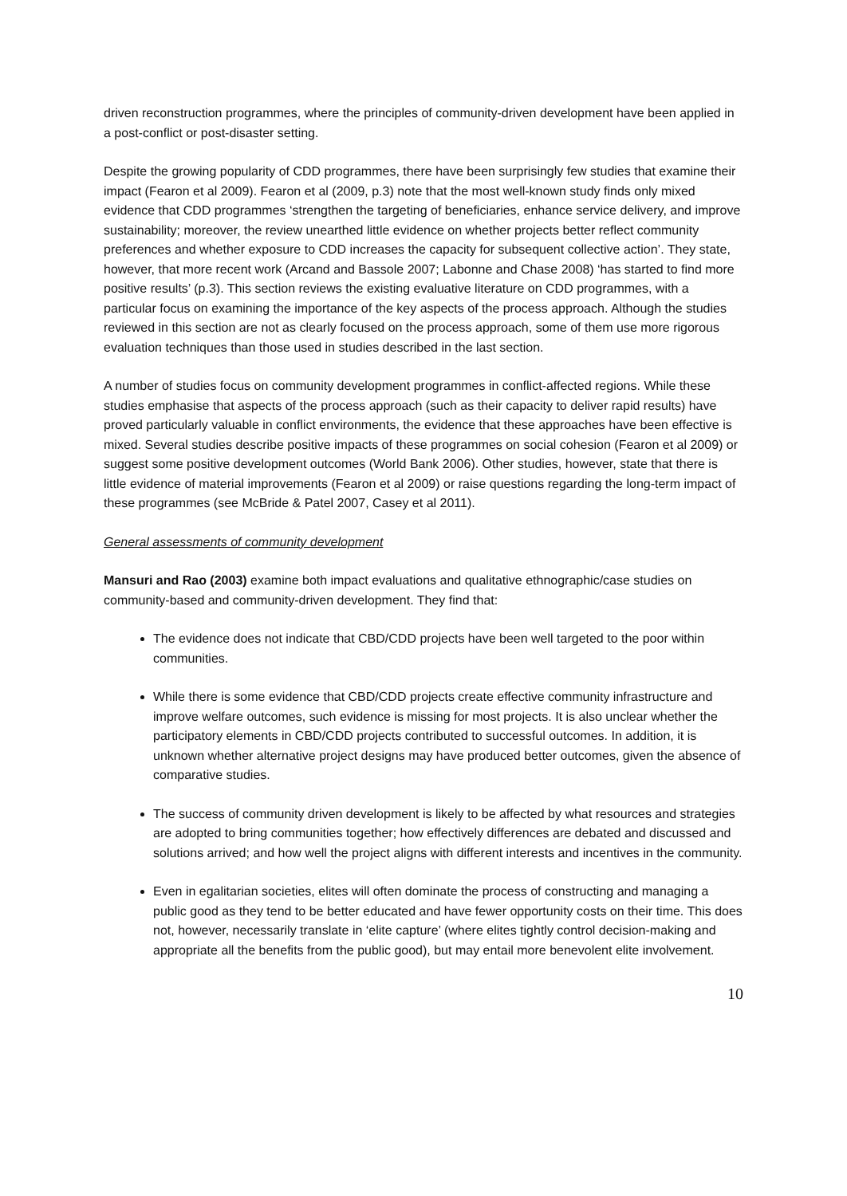driven reconstruction programmes, where the principles of community-driven development have been applied in a post-conflict or post-disaster setting.
Despite the growing popularity of CDD programmes, there have been surprisingly few studies that examine their impact (Fearon et al 2009). Fearon et al (2009, p.3) note that the most well-known study finds only mixed evidence that CDD programmes ‘strengthen the targeting of beneficiaries, enhance service delivery, and improve sustainability; moreover, the review unearthed little evidence on whether projects better reflect community preferences and whether exposure to CDD increases the capacity for subsequent collective action’. They state, however, that more recent work (Arcand and Bassole 2007; Labonne and Chase 2008) ‘has started to find more positive results’ (p.3). This section reviews the existing evaluative literature on CDD programmes, with a particular focus on examining the importance of the key aspects of the process approach. Although the studies reviewed in this section are not as clearly focused on the process approach, some of them use more rigorous evaluation techniques than those used in studies described in the last section.
A number of studies focus on community development programmes in conflict-affected regions. While these studies emphasise that aspects of the process approach (such as their capacity to deliver rapid results) have proved particularly valuable in conflict environments, the evidence that these approaches have been effective is mixed. Several studies describe positive impacts of these programmes on social cohesion (Fearon et al 2009) or suggest some positive development outcomes (World Bank 2006). Other studies, however, state that there is little evidence of material improvements (Fearon et al 2009) or raise questions regarding the long-term impact of these programmes (see McBride & Patel 2007, Casey et al 2011).
General assessments of community development
Mansuri and Rao (2003) examine both impact evaluations and qualitative ethnographic/case studies on community-based and community-driven development. They find that:
The evidence does not indicate that CBD/CDD projects have been well targeted to the poor within communities.
While there is some evidence that CBD/CDD projects create effective community infrastructure and improve welfare outcomes, such evidence is missing for most projects. It is also unclear whether the participatory elements in CBD/CDD projects contributed to successful outcomes. In addition, it is unknown whether alternative project designs may have produced better outcomes, given the absence of comparative studies.
The success of community driven development is likely to be affected by what resources and strategies are adopted to bring communities together; how effectively differences are debated and discussed and solutions arrived; and how well the project aligns with different interests and incentives in the community.
Even in egalitarian societies, elites will often dominate the process of constructing and managing a public good as they tend to be better educated and have fewer opportunity costs on their time. This does not, however, necessarily translate in ‘elite capture’ (where elites tightly control decision-making and appropriate all the benefits from the public good), but may entail more benevolent elite involvement.
10